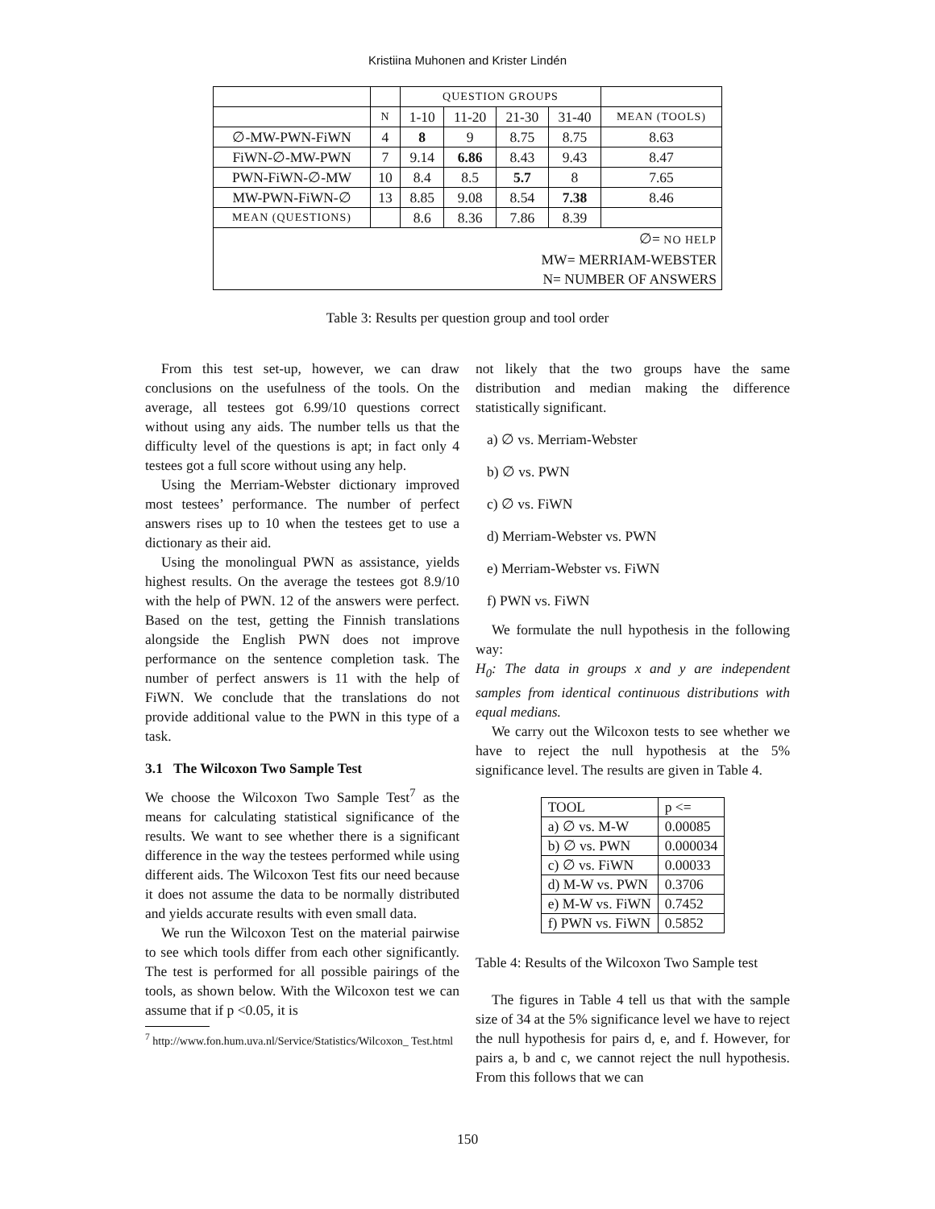Kristiina Muhonen and Krister Lindén
| | | QUESTION GROUPS | | | | |
| | N | 1-10 | 11-20 | 21-30 | 31-40 | MEAN (TOOLS) |
| ∅-MW-PWN-FiWN | 4 | 8 | 9 | 8.75 | 8.75 | 8.63 |
| FiWN-∅-MW-PWN | 7 | 9.14 | 6.86 | 8.43 | 9.43 | 8.47 |
| PWN-FiWN-∅-MW | 10 | 8.4 | 8.5 | 5.7 | 8 | 7.65 |
| MW-PWN-FiWN-∅ | 13 | 8.85 | 9.08 | 8.54 | 7.38 | 8.46 |
| MEAN (QUESTIONS) | | 8.6 | 8.36 | 7.86 | 8.39 | |
| ∅= NO HELP MW= MERRIAM-WEBSTER N= NUMBER OF ANSWERS | | | | | | |
Table 3: Results per question group and tool order
From this test set-up, however, we can draw conclusions on the usefulness of the tools. On the average, all testees got 6.99/10 questions correct without using any aids. The number tells us that the difficulty level of the questions is apt; in fact only 4 testees got a full score without using any help.
Using the Merriam-Webster dictionary improved most testees’ performance. The number of perfect answers rises up to 10 when the testees get to use a dictionary as their aid.
Using the monolingual PWN as assistance, yields highest results. On the average the testees got 8.9/10 with the help of PWN. 12 of the answers were perfect. Based on the test, getting the Finnish translations alongside the English PWN does not improve performance on the sentence completion task. The number of perfect answers is 11 with the help of FiWN. We conclude that the translations do not provide additional value to the PWN in this type of a task.
3.1 The Wilcoxon Two Sample Test
We choose the Wilcoxon Two Sample Test<sup>7</sup> as the means for calculating statistical significance of the results. We want to see whether there is a significant difference in the way the testees performed while using different aids. The Wilcoxon Test fits our need because it does not assume the data to be normally distributed and yields accurate results with even small data.
We run the Wilcoxon Test on the material pairwise to see which tools differ from each other significantly. The test is performed for all possible pairings of the tools, as shown below. With the Wilcoxon test we can assume that if p <0.05, it is
<sup>7</sup> http://www.fon.hum.uva.nl/Service/Statistics/Wilcoxon_ Test.html
not likely that the two groups have the same distribution and median making the difference statistically significant.
a) ∅ vs. Merriam-Webster
b) ∅ vs. PWN
c) ∅ vs. FiWN
d) Merriam-Webster vs. PWN
e) Merriam-Webster vs. FiWN
f) PWN vs. FiWN
We formulate the null hypothesis in the following way:
H<sub>0</sub>: The data in groups x and y are independent samples from identical continuous distributions with equal medians.
We carry out the Wilcoxon tests to see whether we have to reject the null hypothesis at the 5% significance level. The results are given in Table 4.
| TOOL | p <= |
| a) ∅ vs. M-W | 0.00085 |
| b) ∅ vs. PWN | 0.000034 |
| c) ∅ vs. FiWN | 0.00033 |
| d) M-W vs. PWN | 0.3706 |
| e) M-W vs. FiWN | 0.7452 |
| f) PWN vs. FiWN | 0.5852 |
Table 4: Results of the Wilcoxon Two Sample test
The figures in Table 4 tell us that with the sample size of 34 at the 5% significance level we have to reject the null hypothesis for pairs d, e, and f. However, for pairs a, b and c, we cannot reject the null hypothesis. From this follows that we can
150